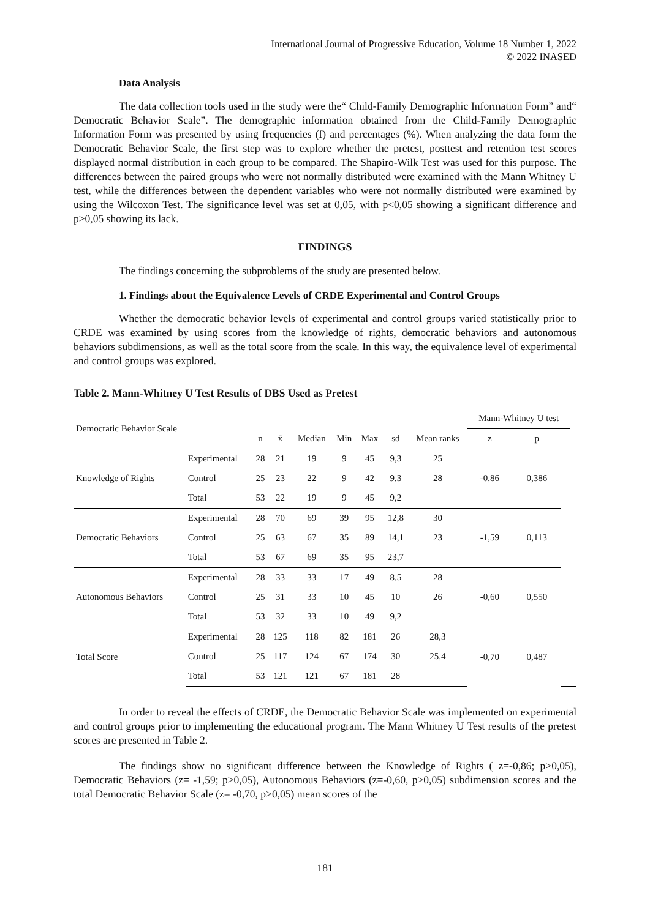International Journal of Progressive Education, Volume 18 Number 1, 2022
© 2022 INASED
Data Analysis
The data collection tools used in the study were the“ Child-Family Demographic Information Form” and“ Democratic Behavior Scale”. The demographic information obtained from the Child-Family Demographic Information Form was presented by using frequencies (f) and percentages (%). When analyzing the data form the Democratic Behavior Scale, the first step was to explore whether the pretest, posttest and retention test scores displayed normal distribution in each group to be compared. The Shapiro-Wilk Test was used for this purpose. The differences between the paired groups who were not normally distributed were examined with the Mann Whitney U test, while the differences between the dependent variables who were not normally distributed were examined by using the Wilcoxon Test. The significance level was set at 0,05, with p<0,05 showing a significant difference and p>0,05 showing its lack.
FINDINGS
The findings concerning the subproblems of the study are presented below.
1. Findings about the Equivalence Levels of CRDE Experimental and Control Groups
Whether the democratic behavior levels of experimental and control groups varied statistically prior to CRDE was examined by using scores from the knowledge of rights, democratic behaviors and autonomous behaviors subdimensions, as well as the total score from the scale. In this way, the equivalence level of experimental and control groups was explored.
Table 2. Mann-Whitney U Test Results of DBS Used as Pretest
| Democratic Behavior Scale | | | | | | | | | Mann-Whitney U test | | | |
| | | n | x̄ | Median | Min | Max | sd | Mean ranks | z | p | | |
| Knowledge of Rights | Experimental | 28 | 21 | 19 | 9 | 45 | 9,3 | 25 | -0,86 | 0,386 | | |
| | Control | 25 | 23 | 22 | 9 | 42 | 9,3 | 28 | | | | |
| | Total | 53 | 22 | 19 | 9 | 45 | 9,2 | | | | | |
| Democratic Behaviors | Experimental | 28 | 70 | 69 | 39 | 95 | 12,8 | 30 | -1,59 | 0,113 | | |
| | Control | 25 | 63 | 67 | 35 | 89 | 14,1 | 23 | | | | |
| | Total | 53 | 67 | 69 | 35 | 95 | 23,7 | | | | | |
| Autonomous Behaviors | Experimental | 28 | 33 | 33 | 17 | 49 | 8,5 | 28 | -0,60 | 0,550 | | |
| | Control | 25 | 31 | 33 | 10 | 45 | 10 | 26 | | | | |
| | Total | 53 | 32 | 33 | 10 | 49 | 9,2 | | | | | |
| Total Score | Experimental | 28 | 125 | 118 | 82 | 181 | 26 | 28,3 | -0,70 | 0,487 | | |
| | Control | 25 | 117 | 124 | 67 | 174 | 30 | 25,4 | | | | |
| | Total | 53 | 121 | 121 | 67 | 181 | 28 | | | | | |
In order to reveal the effects of CRDE, the Democratic Behavior Scale was implemented on experimental and control groups prior to implementing the educational program. The Mann Whitney U Test results of the pretest scores are presented in Table 2.
The findings show no significant difference between the Knowledge of Rights ( z=-0,86; p>0,05), Democratic Behaviors (z= -1,59; p>0,05), Autonomous Behaviors (z=-0,60, p>0,05) subdimension scores and the total Democratic Behavior Scale (z= -0,70, p>0,05) mean scores of the
181